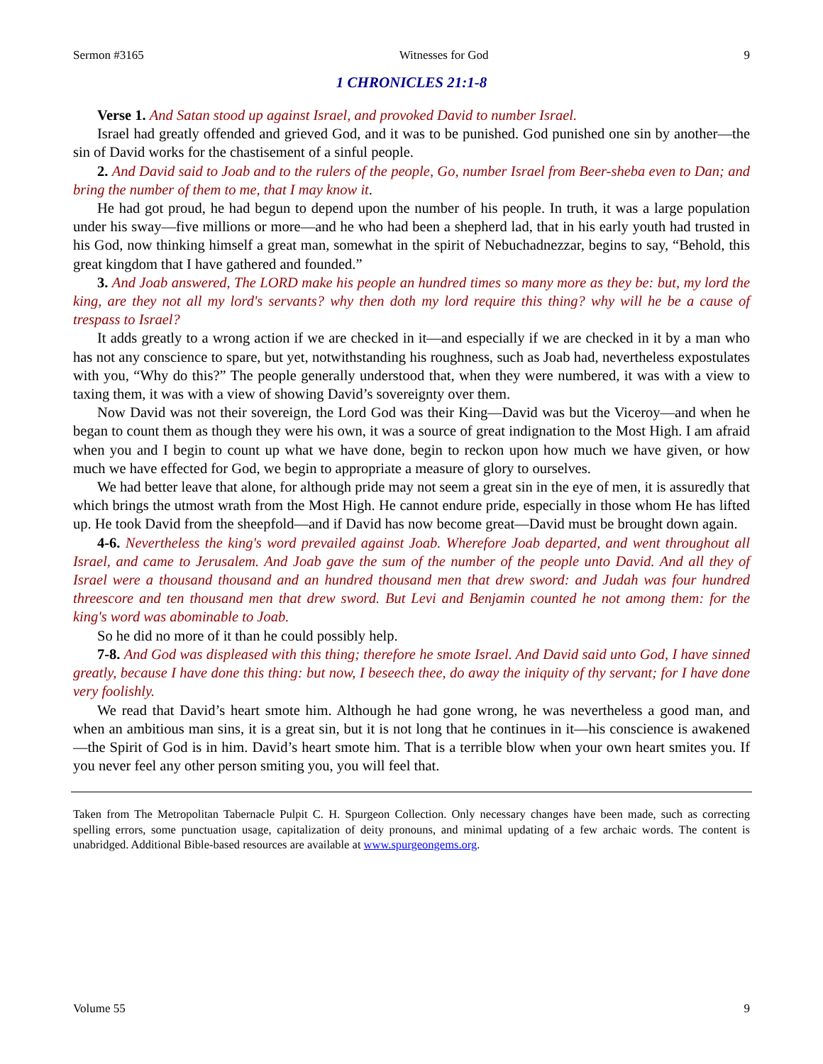Sermon #3165 Witnesses for God 9
1 CHRONICLES 21:1-8
Verse 1. And Satan stood up against Israel, and provoked David to number Israel.
Israel had greatly offended and grieved God, and it was to be punished. God punished one sin by another—the sin of David works for the chastisement of a sinful people.
2. And David said to Joab and to the rulers of the people, Go, number Israel from Beer-sheba even to Dan; and bring the number of them to me, that I may know it.
He had got proud, he had begun to depend upon the number of his people. In truth, it was a large population under his sway—five millions or more—and he who had been a shepherd lad, that in his early youth had trusted in his God, now thinking himself a great man, somewhat in the spirit of Nebuchadnezzar, begins to say, “Behold, this great kingdom that I have gathered and founded.”
3. And Joab answered, The LORD make his people an hundred times so many more as they be: but, my lord the king, are they not all my lord's servants? why then doth my lord require this thing? why will he be a cause of trespass to Israel?
It adds greatly to a wrong action if we are checked in it—and especially if we are checked in it by a man who has not any conscience to spare, but yet, notwithstanding his roughness, such as Joab had, nevertheless expostulates with you, “Why do this?” The people generally understood that, when they were numbered, it was with a view to taxing them, it was with a view of showing David’s sovereignty over them.
Now David was not their sovereign, the Lord God was their King—David was but the Viceroy—and when he began to count them as though they were his own, it was a source of great indignation to the Most High. I am afraid when you and I begin to count up what we have done, begin to reckon upon how much we have given, or how much we have effected for God, we begin to appropriate a measure of glory to ourselves.
We had better leave that alone, for although pride may not seem a great sin in the eye of men, it is assuredly that which brings the utmost wrath from the Most High. He cannot endure pride, especially in those whom He has lifted up. He took David from the sheepfold—and if David has now become great—David must be brought down again.
4-6. Nevertheless the king's word prevailed against Joab. Wherefore Joab departed, and went throughout all Israel, and came to Jerusalem. And Joab gave the sum of the number of the people unto David. And all they of Israel were a thousand thousand and an hundred thousand men that drew sword: and Judah was four hundred threescore and ten thousand men that drew sword. But Levi and Benjamin counted he not among them: for the king's word was abominable to Joab.
So he did no more of it than he could possibly help.
7-8. And God was displeased with this thing; therefore he smote Israel. And David said unto God, I have sinned greatly, because I have done this thing: but now, I beseech thee, do away the iniquity of thy servant; for I have done very foolishly.
We read that David’s heart smote him. Although he had gone wrong, he was nevertheless a good man, and when an ambitious man sins, it is a great sin, but it is not long that he continues in it—his conscience is awakened—the Spirit of God is in him. David’s heart smote him. That is a terrible blow when your own heart smites you. If you never feel any other person smiting you, you will feel that.
Taken from The Metropolitan Tabernacle Pulpit C. H. Spurgeon Collection. Only necessary changes have been made, such as correcting spelling errors, some punctuation usage, capitalization of deity pronouns, and minimal updating of a few archaic words. The content is unabridged. Additional Bible-based resources are available at www.spurgeongems.org.
Volume 55 9